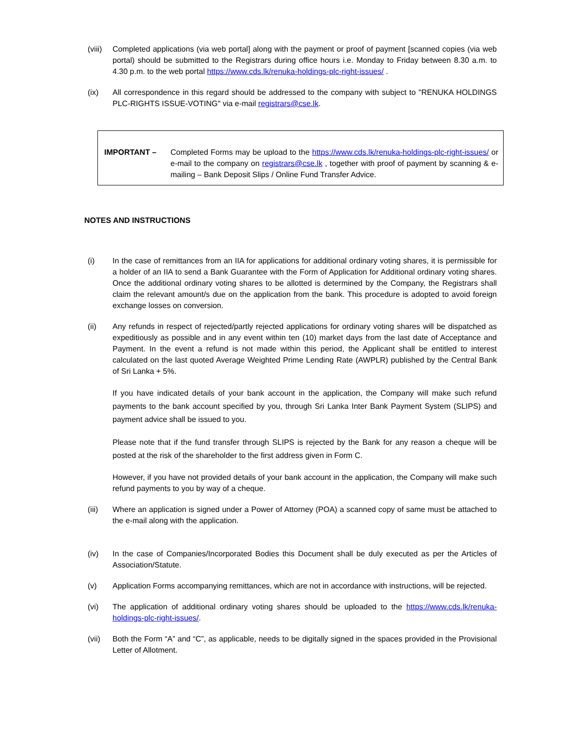(viii)
Completed applications (via web portal] along with the payment or proof of payment [scanned copies (via web portal) should be submitted to the Registrars during office hours i.e. Monday to Friday between 8.30 a.m. to 4.30 p.m. to the web portal https://www.cds.lk/renuka-holdings-plc-right-issues/ .
(ix) All correspondence in this regard should be addressed to the company with subject to "RENUKA HOLDINGS PLC-RIGHTS ISSUE-VOTING" via e-mail registrars@cse.lk.
IMPORTANT – Completed Forms may be upload to the https://www.cds.lk/renuka-holdings-plc-right-issues/ or e-mail to the company on registrars@cse.lk , together with proof of payment by scanning & e-mailing – Bank Deposit Slips / Online Fund Transfer Advice.
NOTES AND INSTRUCTIONS
(i) In the case of remittances from an IIA for applications for additional ordinary voting shares, it is permissible for a holder of an IIA to send a Bank Guarantee with the Form of Application for Additional ordinary voting shares. Once the additional ordinary voting shares to be allotted is determined by the Company, the Registrars shall claim the relevant amount/s due on the application from the bank. This procedure is adopted to avoid foreign exchange losses on conversion.
(ii) Any refunds in respect of rejected/partly rejected applications for ordinary voting shares will be dispatched as expeditiously as possible and in any event within ten (10) market days from the last date of Acceptance and Payment. In the event a refund is not made within this period, the Applicant shall be entitled to interest calculated on the last quoted Average Weighted Prime Lending Rate (AWPLR) published by the Central Bank of Sri Lanka + 5%.
If you have indicated details of your bank account in the application, the Company will make such refund payments to the bank account specified by you, through Sri Lanka Inter Bank Payment System (SLIPS) and payment advice shall be issued to you.
Please note that if the fund transfer through SLIPS is rejected by the Bank for any reason a cheque will be posted at the risk of the shareholder to the first address given in Form C.
However, if you have not provided details of your bank account in the application, the Company will make such refund payments to you by way of a cheque.
(iii) Where an application is signed under a Power of Attorney (POA) a scanned copy of same must be attached to the e-mail along with the application.
(iv) In the case of Companies/Incorporated Bodies this Document shall be duly executed as per the Articles of Association/Statute.
(v) Application Forms accompanying remittances, which are not in accordance with instructions, will be rejected.
(vi) The application of additional ordinary voting shares should be uploaded to the https://www.cds.lk/renuka-holdings-plc-right-issues/.
(vii) Both the Form “A” and “C”, as applicable, needs to be digitally signed in the spaces provided in the Provisional Letter of Allotment.